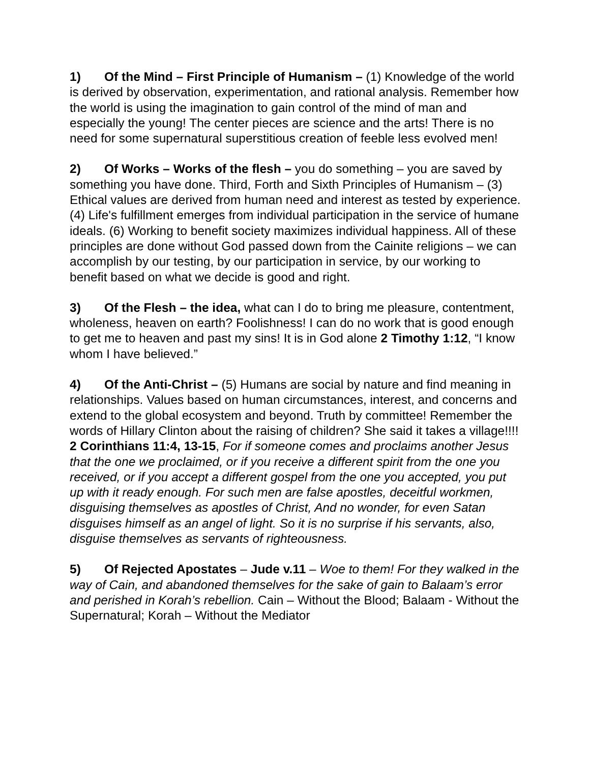1) Of the Mind – First Principle of Humanism – (1) Knowledge of the world is derived by observation, experimentation, and rational analysis. Remember how the world is using the imagination to gain control of the mind of man and especially the young! The center pieces are science and the arts! There is no need for some supernatural superstitious creation of feeble less evolved men!
2) Of Works – Works of the flesh – you do something – you are saved by something you have done. Third, Forth and Sixth Principles of Humanism – (3) Ethical values are derived from human need and interest as tested by experience. (4) Life's fulfillment emerges from individual participation in the service of humane ideals. (6) Working to benefit society maximizes individual happiness. All of these principles are done without God passed down from the Cainite religions – we can accomplish by our testing, by our participation in service, by our working to benefit based on what we decide is good and right.
3) Of the Flesh – the idea, what can I do to bring me pleasure, contentment, wholeness, heaven on earth? Foolishness! I can do no work that is good enough to get me to heaven and past my sins! It is in God alone 2 Timothy 1:12, “I know whom I have believed.”
4) Of the Anti-Christ – (5) Humans are social by nature and find meaning in relationships. Values based on human circumstances, interest, and concerns and extend to the global ecosystem and beyond. Truth by committee! Remember the words of Hillary Clinton about the raising of children? She said it takes a village!!!! 2 Corinthians 11:4, 13-15, For if someone comes and proclaims another Jesus that the one we proclaimed, or if you receive a different spirit from the one you received, or if you accept a different gospel from the one you accepted, you put up with it ready enough. For such men are false apostles, deceitful workmen, disguising themselves as apostles of Christ, And no wonder, for even Satan disguises himself as an angel of light. So it is no surprise if his servants, also, disguise themselves as servants of righteousness.
5) Of Rejected Apostates – Jude v.11 – Woe to them! For they walked in the way of Cain, and abandoned themselves for the sake of gain to Balaam’s error and perished in Korah’s rebellion. Cain – Without the Blood; Balaam - Without the Supernatural; Korah – Without the Mediator